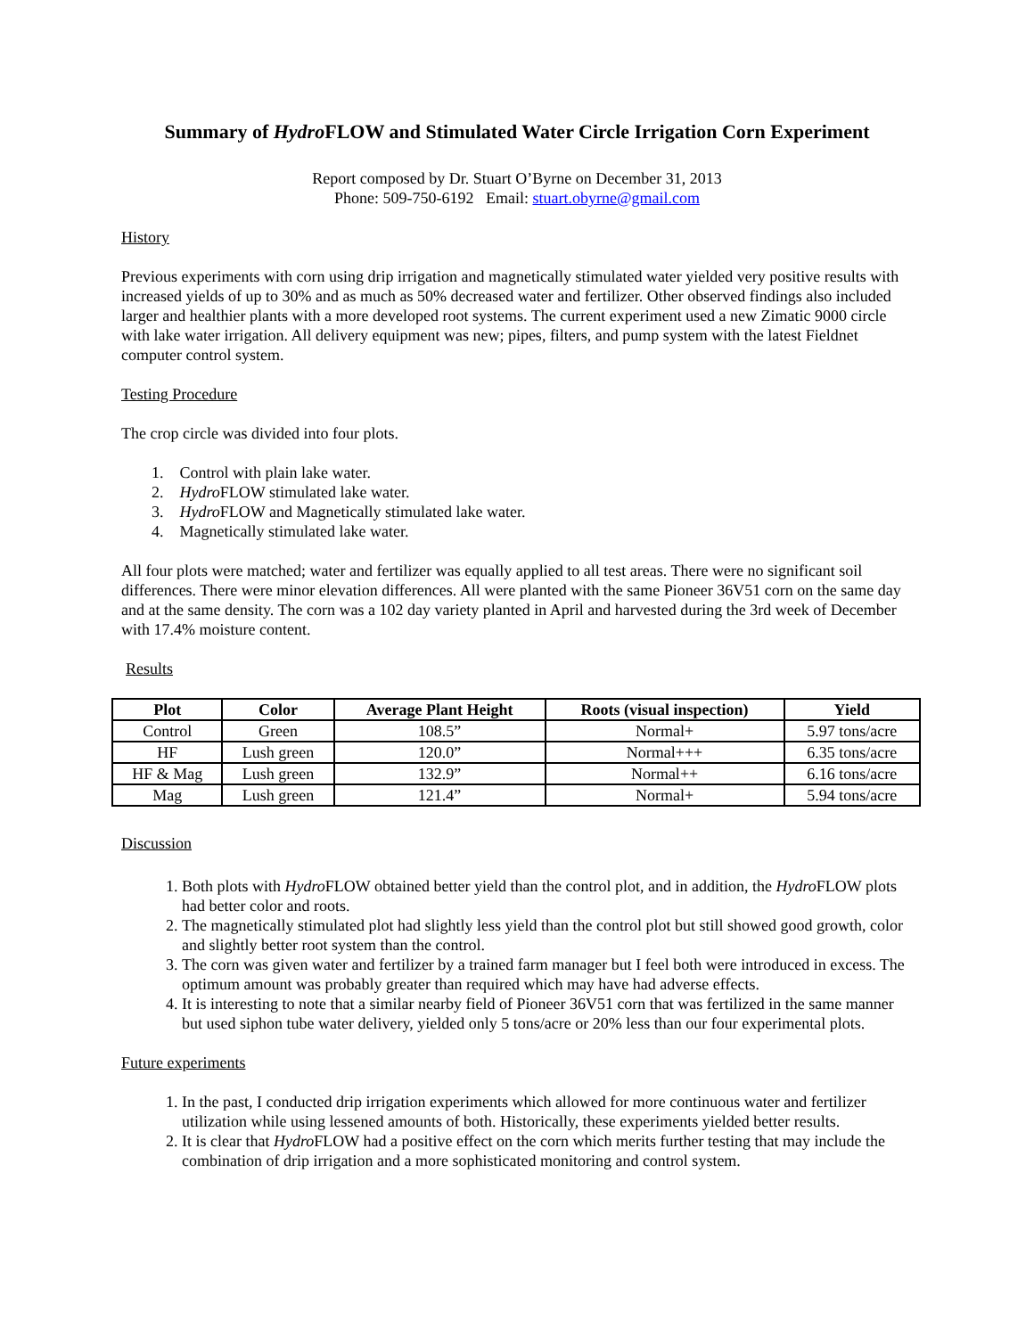Summary of Hydro FLOW and Stimulated Water Circle Irrigation Corn Experiment
Report composed by Dr. Stuart O’Byrne on December 31, 2013
Phone: 509-750-6192 Email: stuart.obyrne@gmail.com
History
Previous experiments with corn using drip irrigation and magnetically stimulated water yielded very positive results with increased yields of up to 30% and as much as 50% decreased water and fertilizer. Other observed findings also included larger and healthier plants with a more developed root systems. The current experiment used a new Zimatic 9000 circle with lake water irrigation. All delivery equipment was new; pipes, filters, and pump system with the latest Fieldnet computer control system.
Testing Procedure
The crop circle was divided into four plots.
1. Control with plain lake water.
2. Hydro FLOW stimulated lake water.
3. Hydro FLOW and Magnetically stimulated lake water.
4. Magnetically stimulated lake water.
All four plots were matched; water and fertilizer was equally applied to all test areas. There were no significant soil differences. There were minor elevation differences. All were planted with the same Pioneer 36V51 corn on the same day and at the same density. The corn was a 102 day variety planted in April and harvested during the 3rd week of December with 17.4% moisture content.
Results
| Plot | Color | Average Plant Height | Roots (visual inspection) | Yield |
| --- | --- | --- | --- | --- |
| Control | Green | 108.5” | Normal+ | 5.97 tons/acre |
| HF | Lush green | 120.0” | Normal+++ | 6.35 tons/acre |
| HF & Mag | Lush green | 132.9” | Normal++ | 6.16 tons/acre |
| Mag | Lush green | 121.4” | Normal+ | 5.94 tons/acre |
Discussion
1. Both plots with Hydro FLOW obtained better yield than the control plot, and in addition, the Hydro FLOW plots had better color and roots.
2. The magnetically stimulated plot had slightly less yield than the control plot but still showed good growth, color and slightly better root system than the control.
3. The corn was given water and fertilizer by a trained farm manager but I feel both were introduced in excess. The optimum amount was probably greater than required which may have had adverse effects.
4. It is interesting to note that a similar nearby field of Pioneer 36V51 corn that was fertilized in the same manner but used siphon tube water delivery, yielded only 5 tons/acre or 20% less than our four experimental plots.
Future experiments
1. In the past, I conducted drip irrigation experiments which allowed for more continuous water and fertilizer utilization while using lessened amounts of both. Historically, these experiments yielded better results.
2. It is clear that Hydro FLOW had a positive effect on the corn which merits further testing that may include the combination of drip irrigation and a more sophisticated monitoring and control system.